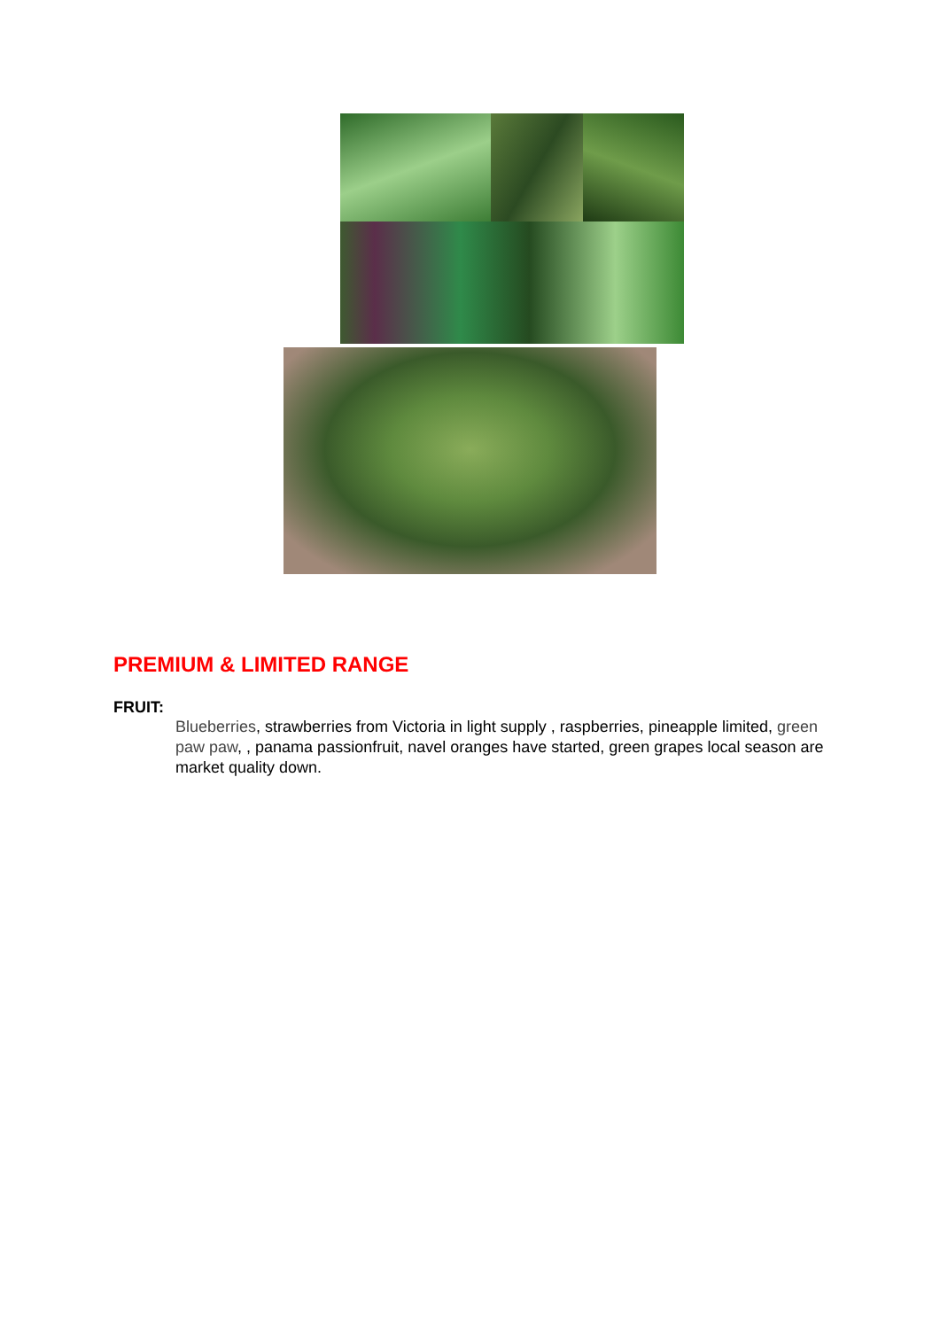PREMIUM & LIMITED RANGE
FRUIT:
Blueberries, strawberries from Victoria in light supply , raspberries, pineapple limited, green paw paw, , panama passionfruit, navel oranges have started, green grapes local season are market quality down.